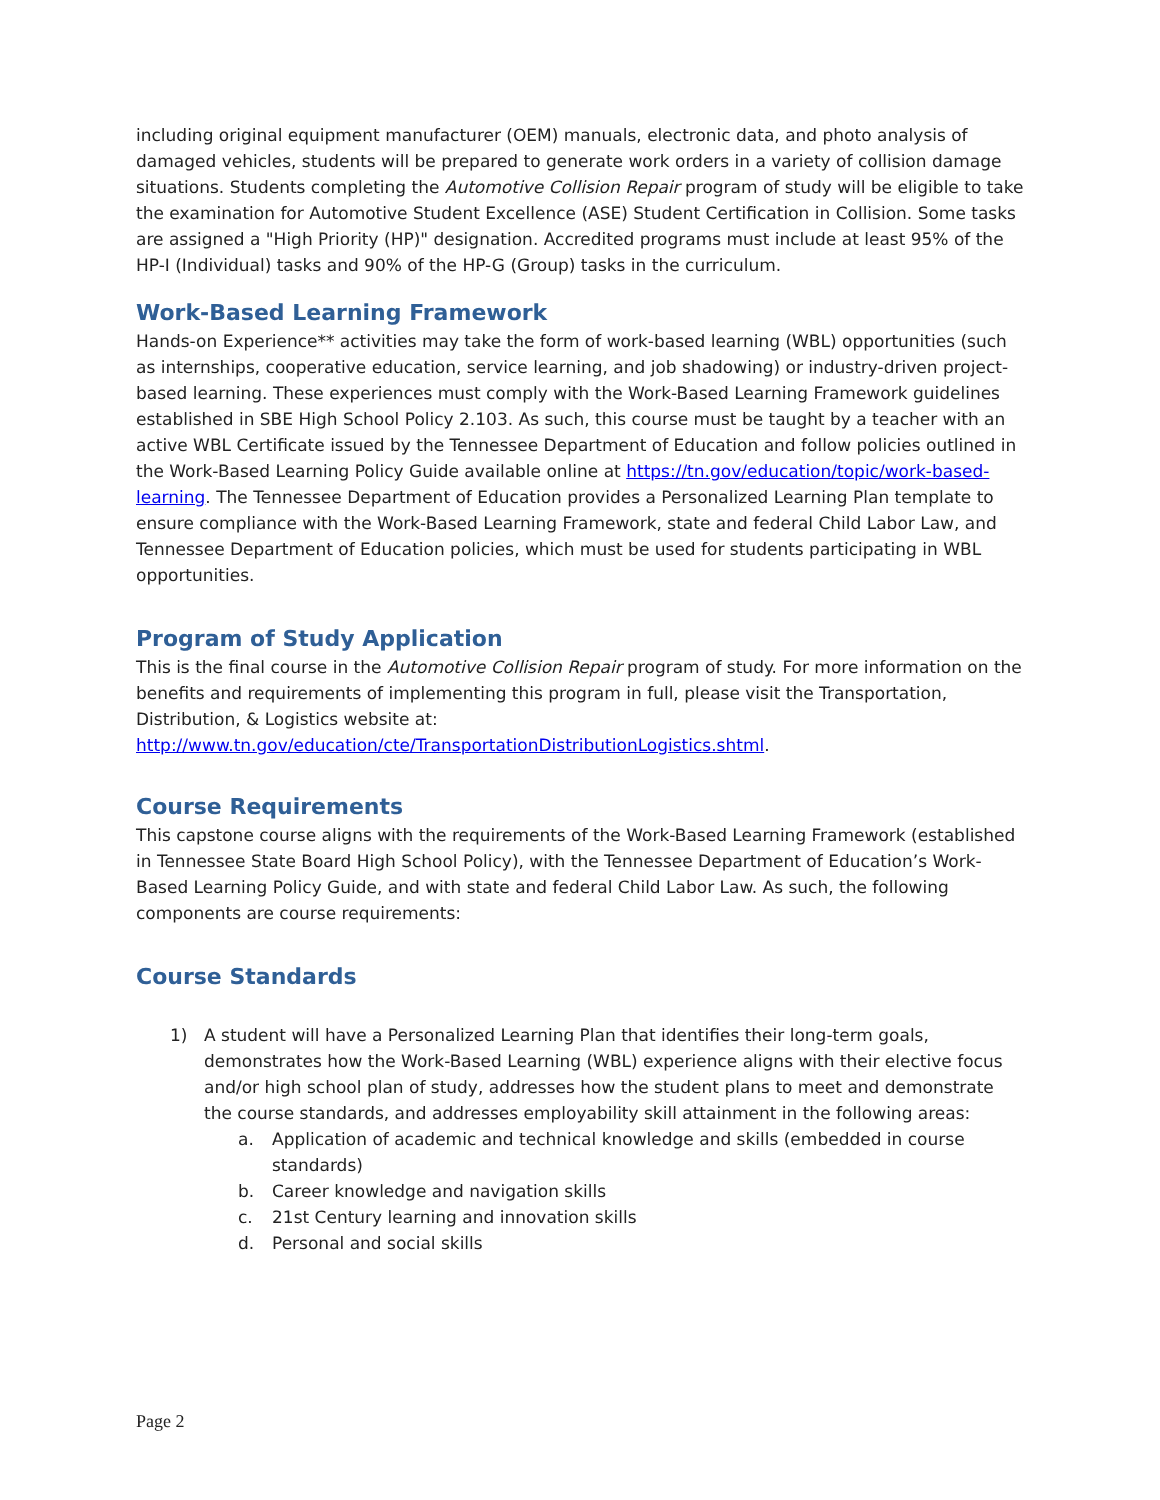including original equipment manufacturer (OEM) manuals, electronic data, and photo analysis of damaged vehicles, students will be prepared to generate work orders in a variety of collision damage situations. Students completing the Automotive Collision Repair program of study will be eligible to take the examination for Automotive Student Excellence (ASE) Student Certification in Collision. Some tasks are assigned a "High Priority (HP)" designation. Accredited programs must include at least 95% of the HP-I (Individual) tasks and 90% of the HP-G (Group) tasks in the curriculum.
Work-Based Learning Framework
Hands-on Experience** activities may take the form of work-based learning (WBL) opportunities (such as internships, cooperative education, service learning, and job shadowing) or industry-driven project-based learning. These experiences must comply with the Work-Based Learning Framework guidelines established in SBE High School Policy 2.103. As such, this course must be taught by a teacher with an active WBL Certificate issued by the Tennessee Department of Education and follow policies outlined in the Work-Based Learning Policy Guide available online at https://tn.gov/education/topic/work-based-learning. The Tennessee Department of Education provides a Personalized Learning Plan template to ensure compliance with the Work-Based Learning Framework, state and federal Child Labor Law, and Tennessee Department of Education policies, which must be used for students participating in WBL opportunities.
Program of Study Application
This is the final course in the Automotive Collision Repair program of study. For more information on the benefits and requirements of implementing this program in full, please visit the Transportation, Distribution, & Logistics website at:
http://www.tn.gov/education/cte/TransportationDistributionLogistics.shtml.
Course Requirements
This capstone course aligns with the requirements of the Work-Based Learning Framework (established in Tennessee State Board High School Policy), with the Tennessee Department of Education’s Work-Based Learning Policy Guide, and with state and federal Child Labor Law. As such, the following components are course requirements:
Course Standards
1) A student will have a Personalized Learning Plan that identifies their long-term goals, demonstrates how the Work-Based Learning (WBL) experience aligns with their elective focus and/or high school plan of study, addresses how the student plans to meet and demonstrate the course standards, and addresses employability skill attainment in the following areas:
a. Application of academic and technical knowledge and skills (embedded in course standards)
b. Career knowledge and navigation skills
c. 21st Century learning and innovation skills
d. Personal and social skills
Page 2